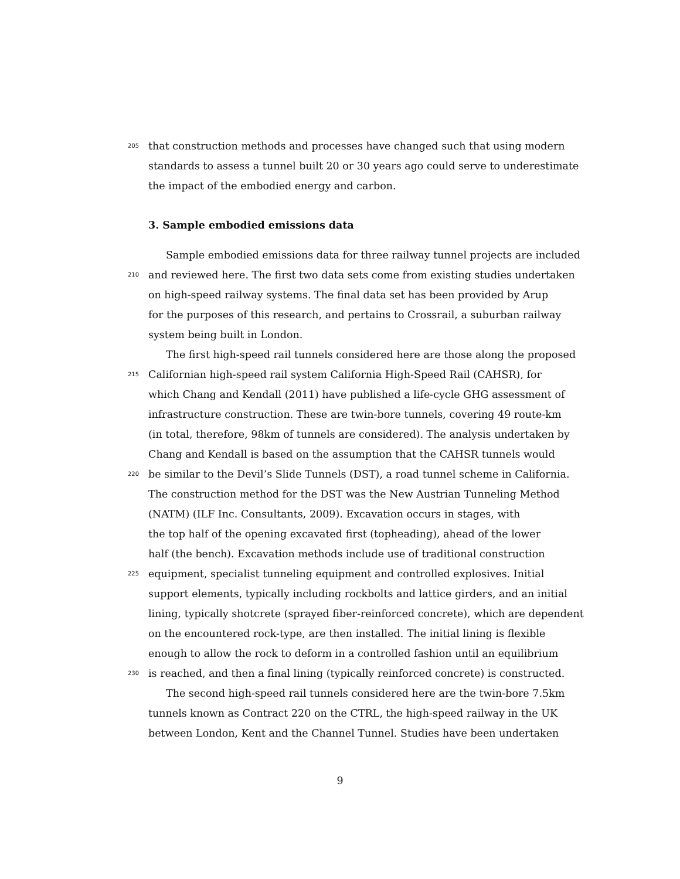205 that construction methods and processes have changed such that using modern
standards to assess a tunnel built 20 or 30 years ago could serve to underestimate
the impact of the embodied energy and carbon.
3. Sample embodied emissions data
Sample embodied emissions data for three railway tunnel projects are included
210 and reviewed here. The first two data sets come from existing studies undertaken
on high-speed railway systems. The final data set has been provided by Arup
for the purposes of this research, and pertains to Crossrail, a suburban railway
system being built in London.
The first high-speed rail tunnels considered here are those along the proposed
215 Californian high-speed rail system California High-Speed Rail (CAHSR), for
which Chang and Kendall (2011) have published a life-cycle GHG assessment of
infrastructure construction. These are twin-bore tunnels, covering 49 route-km
(in total, therefore, 98km of tunnels are considered). The analysis undertaken by
Chang and Kendall is based on the assumption that the CAHSR tunnels would
220 be similar to the Devil’s Slide Tunnels (DST), a road tunnel scheme in California.
The construction method for the DST was the New Austrian Tunneling Method
(NATM) (ILF Inc. Consultants, 2009). Excavation occurs in stages, with
the top half of the opening excavated first (topheading), ahead of the lower
half (the bench). Excavation methods include use of traditional construction
225 equipment, specialist tunneling equipment and controlled explosives. Initial
support elements, typically including rockbolts and lattice girders, and an initial
lining, typically shotcrete (sprayed fiber-reinforced concrete), which are dependent
on the encountered rock-type, are then installed. The initial lining is flexible
enough to allow the rock to deform in a controlled fashion until an equilibrium
230 is reached, and then a final lining (typically reinforced concrete) is constructed.
The second high-speed rail tunnels considered here are the twin-bore 7.5km
tunnels known as Contract 220 on the CTRL, the high-speed railway in the UK
between London, Kent and the Channel Tunnel. Studies have been undertaken
9